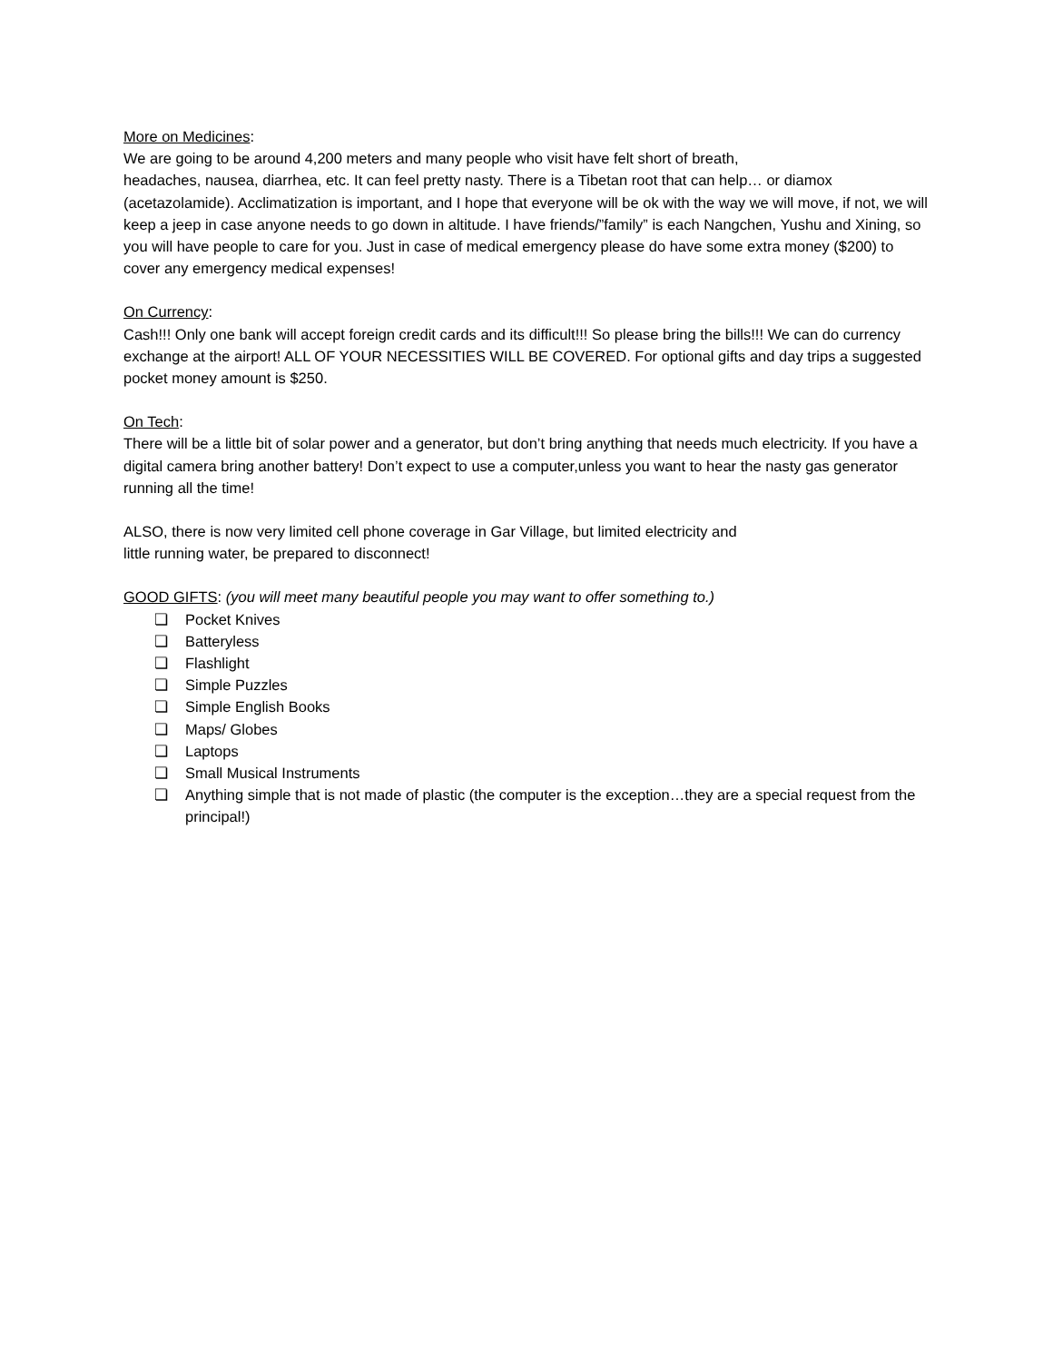More on Medicines:
We are going to be around 4,200 meters and many people who visit have felt short of breath,
headaches, nausea, diarrhea, etc. It can feel pretty nasty. There is a Tibetan root that can help… or diamox (acetazolamide). Acclimatization is important, and I hope that everyone will be ok with the way we will move, if not, we will keep a jeep in case anyone needs to go down in altitude. I have friends/”family” is each Nangchen, Yushu and Xining, so you will have people to care for you. Just in case of medical emergency please do have some extra money ($200) to cover any emergency medical expenses!
On Currency:
Cash!!! Only one bank will accept foreign credit cards and its difficult!!! So please bring the bills!!! We can do currency exchange at the airport! ALL OF YOUR NECESSITIES WILL BE COVERED. For optional gifts and day trips a suggested pocket money amount is $250.
On Tech:
There will be a little bit of solar power and a generator, but don’t bring anything that needs much electricity. If you have a digital camera bring another battery! Don’t expect to use a computer,unless you want to hear the nasty gas generator running all the time!
ALSO, there is now very limited cell phone coverage in Gar Village, but limited electricity and
little running water, be prepared to disconnect!
GOOD GIFTS: (you will meet many beautiful people you may want to offer something to.)
❏ Pocket Knives
❏ Batteryless
❏ Flashlight
❏ Simple Puzzles
❏ Simple English Books
❏ Maps/ Globes
❏ Laptops
❏ Small Musical Instruments
❏ Anything simple that is not made of plastic (the computer is the exception…they are a special request from the principal!)